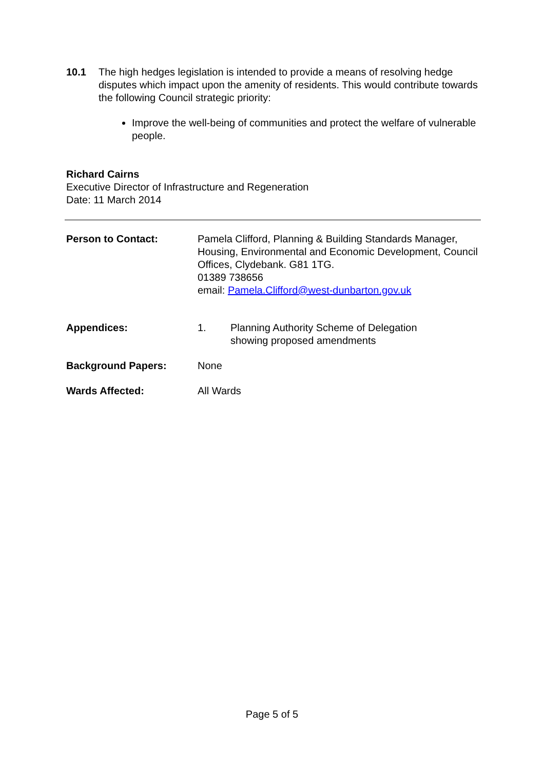10.1 The high hedges legislation is intended to provide a means of resolving hedge disputes which impact upon the amenity of residents. This would contribute towards the following Council strategic priority:
Improve the well-being of communities and protect the welfare of vulnerable people.
Richard Cairns
Executive Director of Infrastructure and Regeneration
Date: 11 March 2014
Person to Contact: Pamela Clifford, Planning & Building Standards Manager, Housing, Environmental and Economic Development, Council Offices, Clydebank. G81 1TG.
01389 738656
email: Pamela.Clifford@west-dunbarton.gov.uk
Appendices: 1. Planning Authority Scheme of Delegation
showing proposed amendments
Background Papers: None
Wards Affected: All Wards
Page 5 of 5